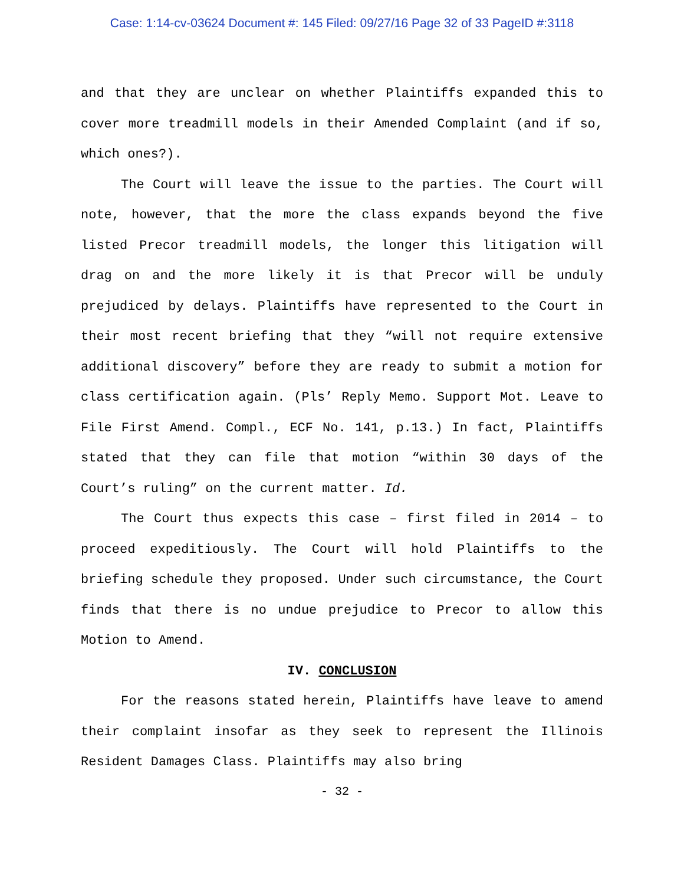Case: 1:14-cv-03624 Document #: 145 Filed: 09/27/16 Page 32 of 33 PageID #:3118
and that they are unclear on whether Plaintiffs expanded this to cover more treadmill models in their Amended Complaint (and if so, which ones?).
The Court will leave the issue to the parties. The Court will note, however, that the more the class expands beyond the five listed Precor treadmill models, the longer this litigation will drag on and the more likely it is that Precor will be unduly prejudiced by delays. Plaintiffs have represented to the Court in their most recent briefing that they “will not require extensive additional discovery” before they are ready to submit a motion for class certification again. (Pls’ Reply Memo. Support Mot. Leave to File First Amend. Compl., ECF No. 141, p.13.) In fact, Plaintiffs stated that they can file that motion “within 30 days of the Court’s ruling” on the current matter. Id.
The Court thus expects this case – first filed in 2014 – to proceed expeditiously. The Court will hold Plaintiffs to the briefing schedule they proposed. Under such circumstance, the Court finds that there is no undue prejudice to Precor to allow this Motion to Amend.
IV. CONCLUSION
For the reasons stated herein, Plaintiffs have leave to amend their complaint insofar as they seek to represent the Illinois Resident Damages Class. Plaintiffs may also bring
- 32 -